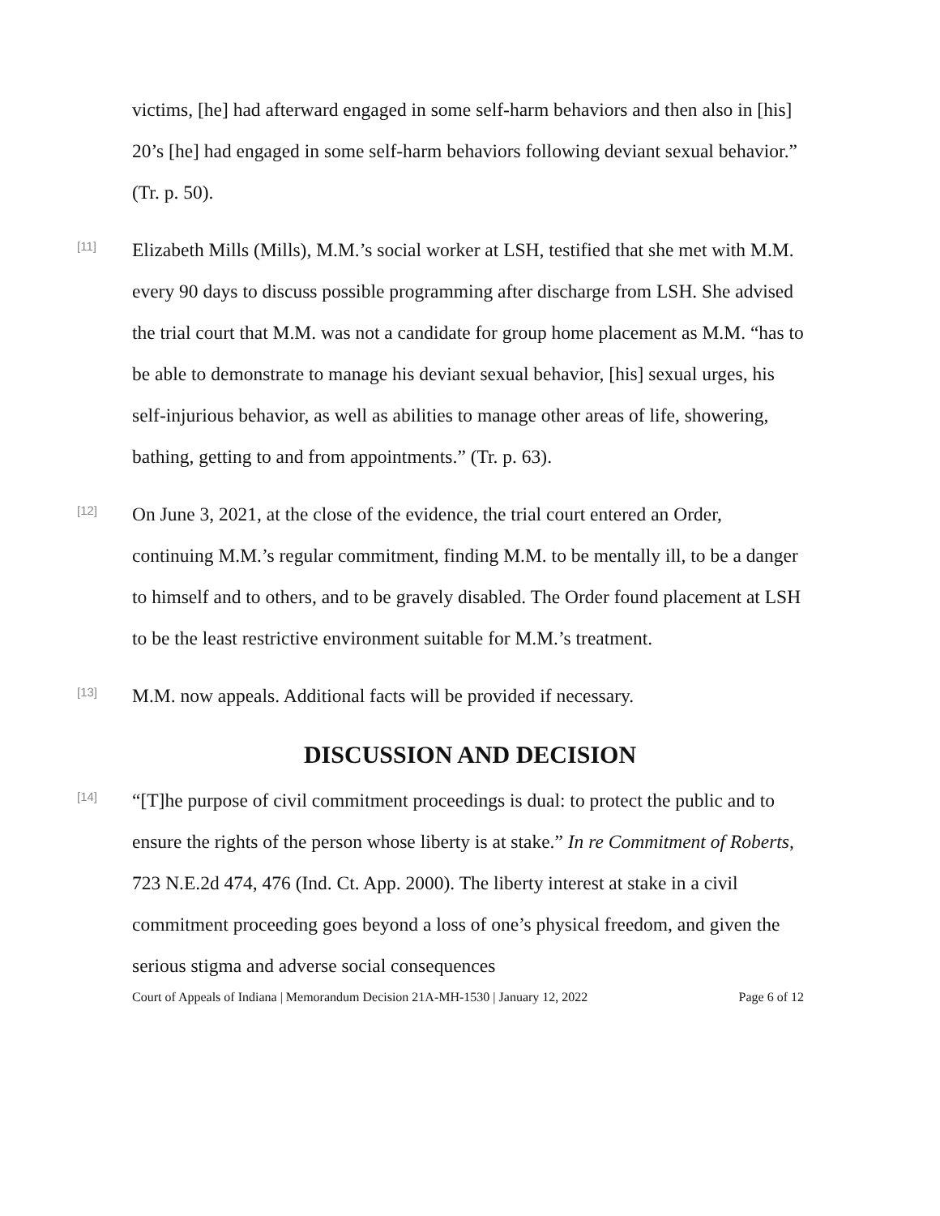victims, [he] had afterward engaged in some self-harm behaviors and then also in [his] 20’s [he] had engaged in some self-harm behaviors following deviant sexual behavior.” (Tr. p. 50).
[11]
Elizabeth Mills (Mills), M.M.’s social worker at LSH, testified that she met with M.M. every 90 days to discuss possible programming after discharge from LSH. She advised the trial court that M.M. was not a candidate for group home placement as M.M. “has to be able to demonstrate to manage his deviant sexual behavior, [his] sexual urges, his self-injurious behavior, as well as abilities to manage other areas of life, showering, bathing, getting to and from appointments.” (Tr. p. 63).
[12]
On June 3, 2021, at the close of the evidence, the trial court entered an Order, continuing M.M.’s regular commitment, finding M.M. to be mentally ill, to be a danger to himself and to others, and to be gravely disabled. The Order found placement at LSH to be the least restrictive environment suitable for M.M.’s treatment.
[13]
M.M. now appeals. Additional facts will be provided if necessary.
DISCUSSION AND DECISION
[14]
“[T]he purpose of civil commitment proceedings is dual: to protect the public and to ensure the rights of the person whose liberty is at stake.” In re Commitment of Roberts, 723 N.E.2d 474, 476 (Ind. Ct. App. 2000). The liberty interest at stake in a civil commitment proceeding goes beyond a loss of one’s physical freedom, and given the serious stigma and adverse social consequences
Court of Appeals of Indiana | Memorandum Decision 21A-MH-1530 | January 12, 2022 Page 6 of 12